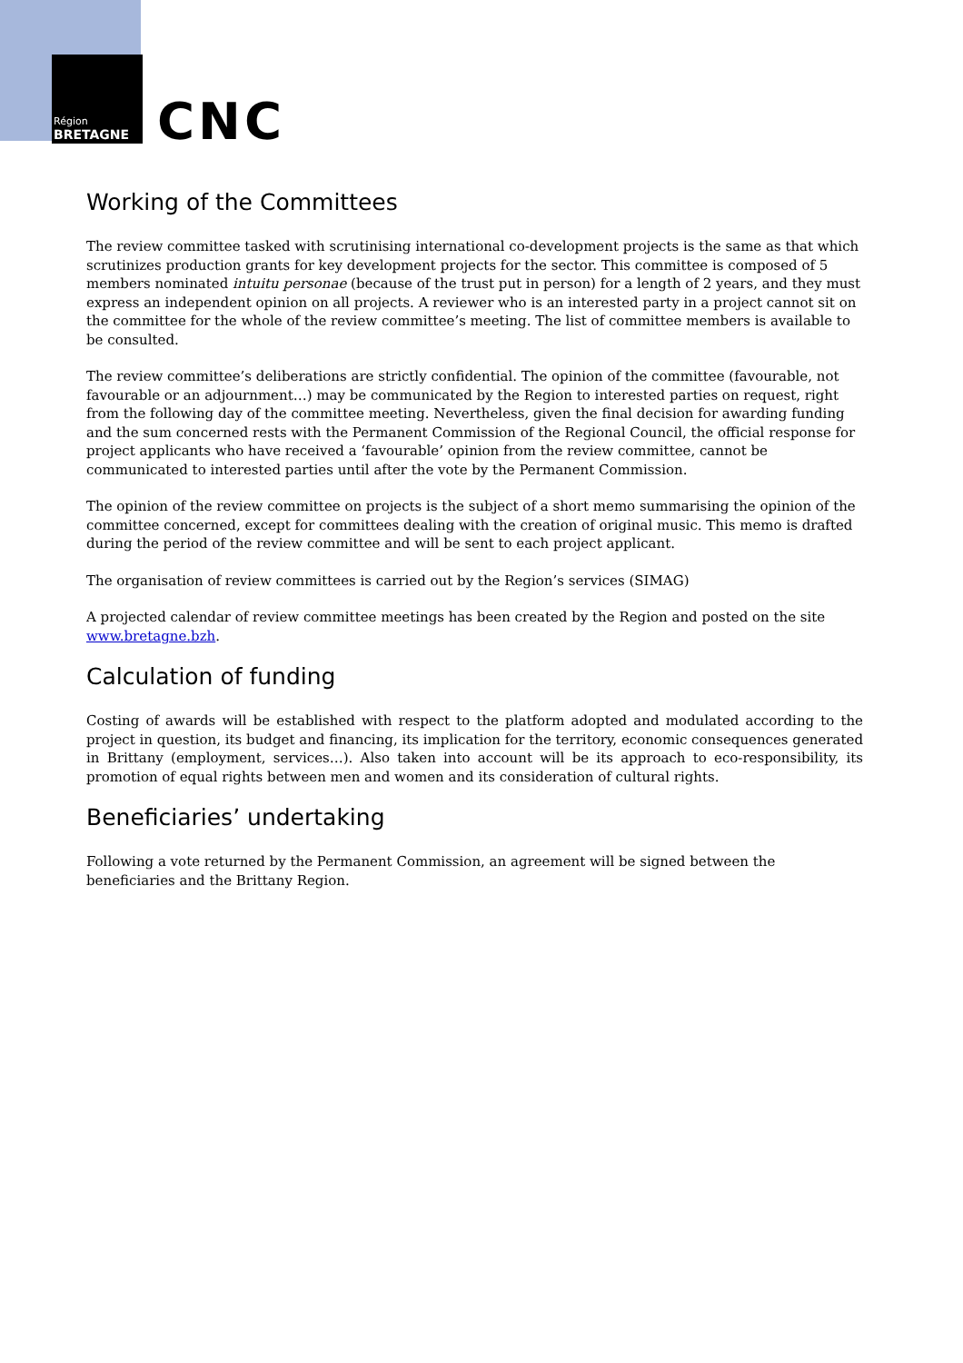Région
BRETAGNE
CNC
Working of the Committees
The review committee tasked with scrutinising international co-development projects is the same as that which scrutinizes production grants for key development projects for the sector. This committee is composed of 5 members nominated intuitu personae (because of the trust put in person) for a length of 2 years, and they must express an independent opinion on all projects. A reviewer who is an interested party in a project cannot sit on the committee for the whole of the review committee’s meeting. The list of committee members is available to be consulted.
The review committee’s deliberations are strictly confidential. The opinion of the committee (favourable, not favourable or an adjournment…) may be communicated by the Region to interested parties on request, right from the following day of the committee meeting. Nevertheless, given the final decision for awarding funding and the sum concerned rests with the Permanent Commission of the Regional Council, the official response for project applicants who have received a ‘favourable’ opinion from the review committee, cannot be communicated to interested parties until after the vote by the Permanent Commission.
The opinion of the review committee on projects is the subject of a short memo summarising the opinion of the committee concerned, except for committees dealing with the creation of original music. This memo is drafted during the period of the review committee and will be sent to each project applicant.
The organisation of review committees is carried out by the Region’s services (SIMAG)
A projected calendar of review committee meetings has been created by the Region and posted on the site www.bretagne.bzh.
Calculation of funding
Costing of awards will be established with respect to the platform adopted and modulated according to the project in question, its budget and financing, its implication for the territory, economic consequences generated in Brittany (employment, services…). Also taken into account will be its approach to eco-responsibility, its promotion of equal rights between men and women and its consideration of cultural rights.
Beneficiaries’ undertaking
Following a vote returned by the Permanent Commission, an agreement will be signed between the beneficiaries and the Brittany Region.